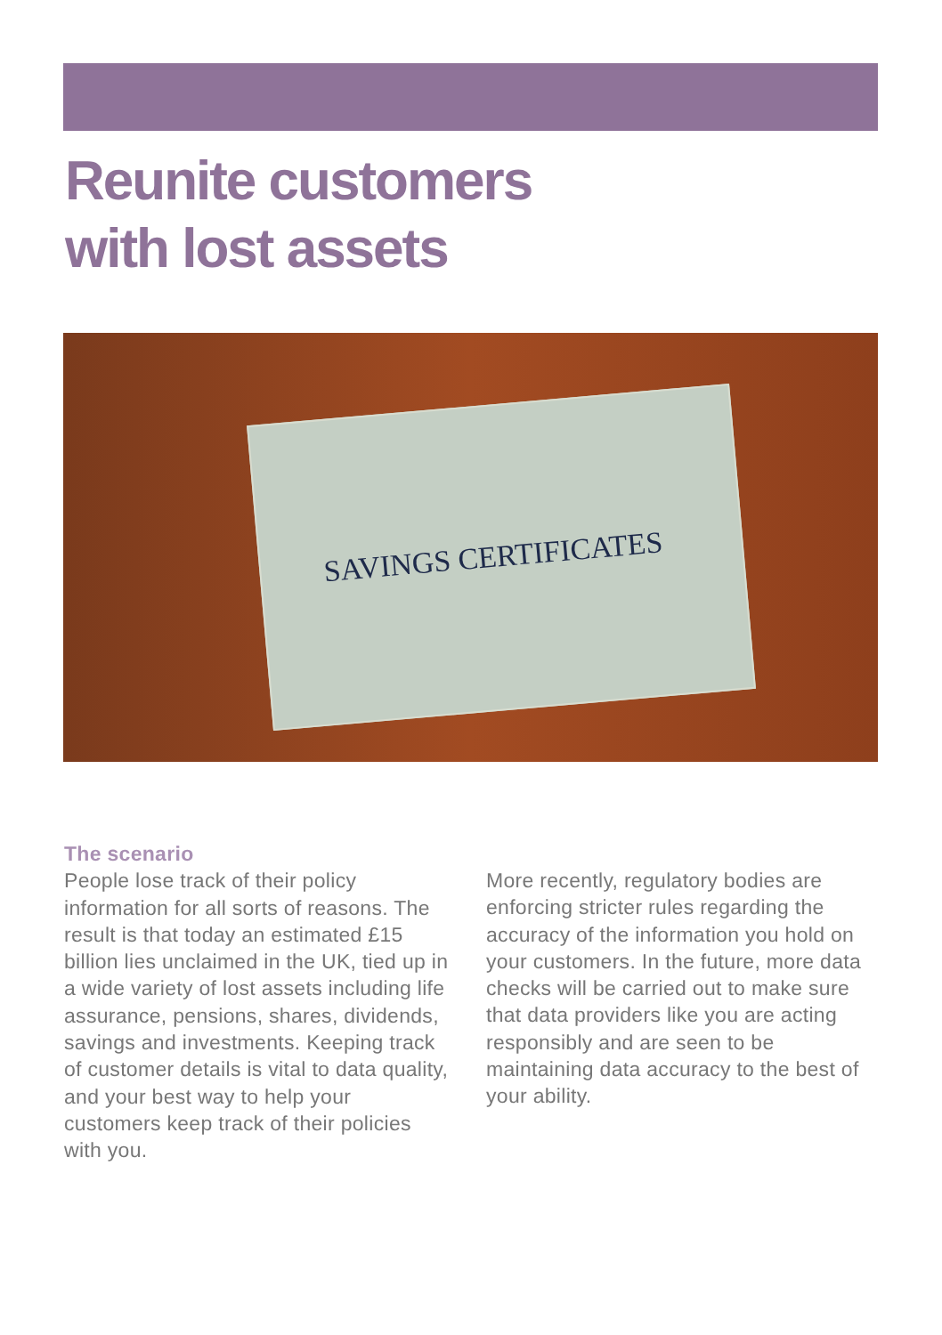Reunite customers
with lost assets
SAVINGS CERTIFICATES
The scenario
People lose track of their policy information for all sorts of reasons. The result is that today an estimated £15 billion lies unclaimed in the UK, tied up in a wide variety of lost assets including life assurance, pensions, shares, dividends, savings and investments. Keeping track of customer details is vital to data quality, and your best way to help your customers keep track of their policies with you.
More recently, regulatory bodies are enforcing stricter rules regarding the accuracy of the information you hold on your customers. In the future, more data checks will be carried out to make sure that data providers like you are acting responsibly and are seen to be maintaining data accuracy to the best of your ability.